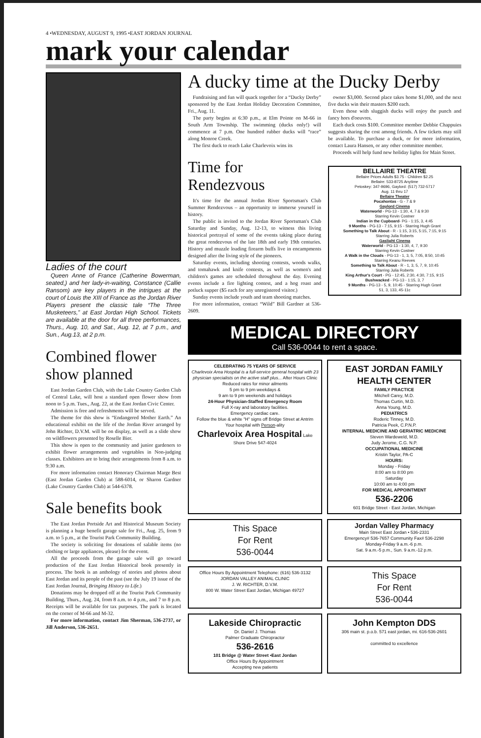4 •WEDNESDAY, AUGUST 9, 1995 •EAST JORDAN JOURNAL
mark your calendar
Ladies of the court
Queen Anne of France (Catherine Bowerman, seated,) and her lady-in-waiting, Constance (Callie Ransom) are key players in the intrigues at the court of Louis the XIII of France as the Jordan River Players present the classic tale “The Three Musketeers,” at East Jordan High School. Tickets are available at the door for all three performances, Thurs., Aug. 10, and Sat., Aug. 12, at 7 p.m., and Sun., Aug.13, at 2 p.m.
Combined flower show planned
East Jordan Garden Club, with the Lake Country Garden Club of Central Lake, will host a standard open flower show from noon to 5 p.m. Tues., Aug. 22, at the East Jordan Civic Center.
Admission is free and refreshments will be served.
The theme for this show is “Endangered Mother Earth.” An educational exhibit on the life of the Jordan River arranged by John Richter, D.V.M. will be on display, as well as a slide show on wildflowers presented by Roselle Bier.
This show is open to the community and junior gardeners to exhibit flower arrangements and vegetables in Non-judging classes. Exhibitors are to bring their arrangements from 8 a.m. to 9:30 a.m.
For more information contact Honorary Chairman Marge Best (East Jordan Garden Club) at 588-6014, or Sharon Gardner (Lake Country Garden Club) at 544-6378.
Sale benefits book
The East Jordan Portside Art and Historical Museum Society is planning a huge benefit garage sale for Fri., Aug. 25, from 9 a.m. to 5 p.m., at the Tourist Park Community Building.
The society is soliciting for donations of salable items (no clothing or large appliances, please) for the event.
All the proceeds from the garage sale will go toward production of the East Jordan Historical book presently in process. The book is an anthology of stories and photos about East Jordan and its people of the past (see the July 19 issue of the East Jordan Journal, Bringing History to Life.)
Donations may be dropped off at the Tourist Park Community Building, Thurs., Aug. 24, from 8 a.m. to 4 p.m., and 7 to 8 p.m. Receipts will be available for tax purposes. The park is located on the corner of M-66 and M-32.
For more information, contact Jim Sherman, 536-2737, or Jill Anderson, 536-2651.
A ducky time at the Ducky Derby
Fundraising and fun will quack together for a “Ducky Derby” sponsored by the East Jordan Holiday Decoration Committee, Fri., Aug. 11.
The party begins at 6:30 p.m., at Elm Pointe on M-66 in South Arm Township. The swimming (ducks only!) will commence at 7 p.m. One hundred rubber ducks will “race” along Monroe Creek.
The first duck to reach Lake Charlevoix wins its
Time for Rendezvous
It's time for the annual Jordan River Sportsman's Club Summer Rendezvous – an opportunity to immerse yourself in history.
The public is invited to the Jordan River Sportsman's Club Saturday and Sunday, Aug. 12-13, to witness this living historical portrayal of some of the events taking place during the great rendezvous of the late 18th and early 19th centuries. History and muzzle loading firearm buffs live in encampments designed after the living style of the pioneers.
Saturday events, including shooting contests, woods walks, and tomahawk and knife contests, as well as women's and children's games are scheduled throughout the day. Evening events include a fire lighting contest, and a hog roast and potluck supper ($5 each for any unregistered visitor.)
Sunday events include youth and team shooting matches.
For more information, contact “Wild” Bill Gardner at 536-2609.
owner $3,000. Second place takes home $1,000, and the next five ducks win their masters $200 each.
Even those with sluggish ducks will enjoy the punch and fancy hors d'oeuvres.
Each duck costs $100. Committee member Debbie Chappuies suggests sharing the cost among friends. A few tickets may still be available. To purchase a duck, or for more information, contact Laura Hansen, or any other committee member.
Proceeds will help fund new holiday lights for Main Street.
BELLAIRE THEATRE
Bellaire Prices Adults $3.75 - Children $2.25
Bellaire: 533-8725 Anytime
Petoskey: 347-9696, Gaylord: (517) 732-5717
Aug. 11 thru 17
Bellaire Theater
Pocahontas - G - 7 & 9
Gaylord Cinema
Waterworld - PG-13 - 1:30, 4, 7 & 9:30
Starring Kevin Costner
Indian in the Cupboard- PG - 1:15, 3, 4:45
9 Months - PG-13 - 7:15, 9:15 - Starring Hugh Grant
Something to Talk About - R - 1:15, 3:15, 5:15, 7:15, 9:15
Starring Julia Roberts
Gaslight Cinema
Waterworld - PG-13 - 1:30, 4, 7, 9:30
Starring Kevin Costner
A Walk in the Clouds - PG-13 - 1, 3, 5, 7:05, 8:50, 10:45
Starring Keanu Reeves
Something to Talk About - R - 1, 3, 5, 7, 9, 10:45
Starring Julia Roberts
King Arthur's Court - PG - 12:45, 2:30, 4:30, 7:15, 9:15
Bushwacked - PG-13 - 1:15, 3, 7
9 Months - PG-13 - 5, 9, 10:45 - Starring Hugh Grant
51, 3, 133, 45-11c
MEDICAL DIRECTORY
Call 536-0044 to rent a space.
CELEBRATING 75 YEARS OF SERVICE
Charlevoix Area Hospital is a full-service general hospital with 23 physician specialists on the active staff plus... After Hours Clinic
Reduced rates for minor ailments
5 pm to 9 pm weekdays &
9 am to 9 pm weekends and holidays
24-Hour Physician-Staffed Emergency Room
Full X-ray and laboratory facilities.
Emergency cardiac care.
Follow the blue & white "H" signs off Bridge Street at Antrim
Your hospital with Person-ality
Charlevoix Area Hospital Lake Shore Drive 547-4024
EAST JORDAN FAMILY HEALTH CENTER
FAMILY PRACTICE
Mitchell Carey, M.D.
Thomas Curtin, M.D.
Anna Young, M.D.
PEDIATRICS
Roderic Tinney, M.D.
Patricia Peek, C.P.N.P.
INTERNAL MEDICINE AND GERIATRIC MEDICINE
Steven Wardeweld, M.D.
Judy Jerome, C.G. N.P.
OCCUPATIONAL MEDICINE
Kristin Taylor, PA-C
HOURS:
Monday - Friday
8:00 am to 8:00 pm
Saturday
10:00 am to 4:00 pm
FOR MEDICAL APPOINTMENT
536-2206
601 Bridge Street - East Jordan, Michigan
This Space
For Rent
536-0044
Jordan Valley Pharmacy
Main Street East Jordan • 536-2331
Emergency# 536-7657 Community Fax# 536-2298
Monday-Friday 9 a.m.-6 p.m.
Sat. 9 a.m.-5 p.m., Sun. 9 a.m.-12 p.m.
Office Hours By Appointment Telephone: (616) 536-3132
JORDAN VALLEY ANIMAL CLINIC
J. W. RICHTER, D.V.M.
800 W. Water Street East Jordan, Michigan 49727
This Space
For Rent
536-0044
Lakeside Chiropractic
Dr. Daniel J. Thomas
Palmer Graduate Chiropractor
536-2616
101 Bridge @ Water Street •East Jordan
Office Hours By Appointment
Accepting new patients
John Kempton DDS
306 main st. p.o.b. 571 east jordan, mi. 616-536-2601
committed to excellence